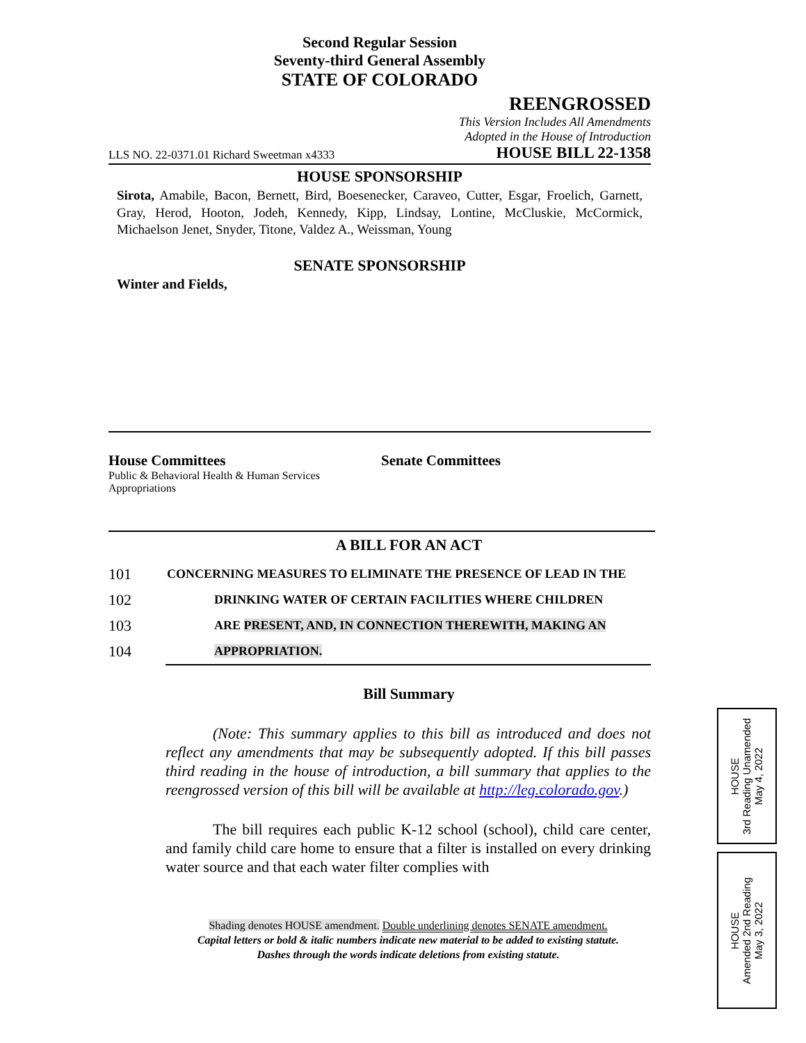Second Regular Session
Seventy-third General Assembly
STATE OF COLORADO
REENGROSSED
This Version Includes All Amendments
Adopted in the House of Introduction
LLS NO. 22-0371.01 Richard Sweetman x4333 HOUSE BILL 22-1358
HOUSE SPONSORSHIP
Sirota, Amabile, Bacon, Bernett, Bird, Boesenecker, Caraveo, Cutter, Esgar, Froelich, Garnett, Gray, Herod, Hooton, Jodeh, Kennedy, Kipp, Lindsay, Lontine, McCluskie, McCormick, Michaelson Jenet, Snyder, Titone, Valdez A., Weissman, Young
SENATE SPONSORSHIP
Winter and Fields,
House Committees
Public & Behavioral Health & Human Services
Appropriations
Senate Committees
A BILL FOR AN ACT
101 CONCERNING MEASURES TO ELIMINATE THE PRESENCE OF LEAD IN THE
102 DRINKING WATER OF CERTAIN FACILITIES WHERE CHILDREN
103 ARE PRESENT, AND, IN CONNECTION THEREWITH, MAKING AN
104 APPROPRIATION.
Bill Summary
(Note: This summary applies to this bill as introduced and does not reflect any amendments that may be subsequently adopted. If this bill passes third reading in the house of introduction, a bill summary that applies to the reengrossed version of this bill will be available at http://leg.colorado.gov.)
The bill requires each public K-12 school (school), child care center, and family child care home to ensure that a filter is installed on every drinking water source and that each water filter complies with
Shading denotes HOUSE amendment. Double underlining denotes SENATE amendment.
Capital letters or bold & italic numbers indicate new material to be added to existing statute.
Dashes through the words indicate deletions from existing statute.
HOUSE
3rd Reading Unamended
May 4, 2022
HOUSE
Amended 2nd Reading
May 3, 2022